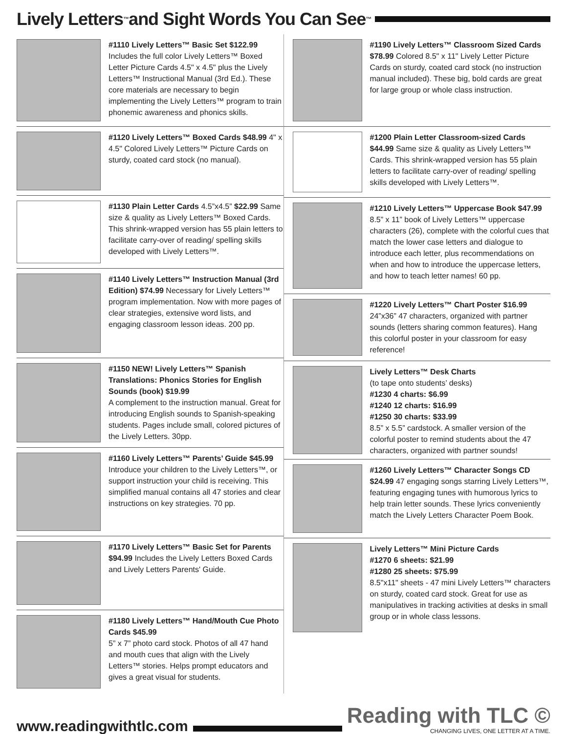Lively Letters<sup>™</sup> and Sight Words You Can See<sup>™</sup>
#1110 Lively Letters™ Basic Set $122.99 Includes the full color Lively Letters™ Boxed Letter Picture Cards 4.5" x 4.5" plus the Lively Letters™ Instructional Manual (3rd Ed.). These core materials are necessary to begin implementing the Lively Letters™ program to train phonemic awareness and phonics skills.
#1120 Lively Letters™ Boxed Cards $48.99 4" x 4.5" Colored Lively Letters™ Picture Cards on sturdy, coated card stock (no manual).
#1130 Plain Letter Cards 4.5”x4.5” $22.99 Same size & quality as Lively Letters™ Boxed Cards. This shrink-wrapped version has 55 plain letters to facilitate carry-over of reading/ spelling skills developed with Lively Letters™.
#1140 Lively Letters™ Instruction Manual (3rd Edition) $74.99 Necessary for Lively Letters™ program implementation. Now with more pages of clear strategies, extensive word lists, and engaging classroom lesson ideas. 200 pp.
#1150 NEW! Lively Letters™ Spanish Translations: Phonics Stories for English Sounds (book) $19.99
A complement to the instruction manual. Great for introducing English sounds to Spanish-speaking students. Pages include small, colored pictures of the Lively Letters. 30pp.
#1160 Lively Letters™ Parents’ Guide $45.99 Introduce your children to the Lively Letters™, or support instruction your child is receiving. This simplified manual contains all 47 stories and clear instructions on key strategies. 70 pp.
#1170 Lively Letters™ Basic Set for Parents $94.99 Includes the Lively Letters Boxed Cards and Lively Letters Parents' Guide.
#1180 Lively Letters™ Hand/Mouth Cue Photo Cards $45.99
5” x 7” photo card stock. Photos of all 47 hand and mouth cues that align with the Lively Letters™ stories. Helps prompt educators and gives a great visual for students.
#1190 Lively Letters™ Classroom Sized Cards $78.99 Colored 8.5" x 11" Lively Letter Picture Cards on sturdy, coated card stock (no instruction manual included). These big, bold cards are great for large group or whole class instruction.
#1200 Plain Letter Classroom-sized Cards $44.99 Same size & quality as Lively Letters™ Cards. This shrink-wrapped version has 55 plain letters to facilitate carry-over of reading/ spelling skills developed with Lively Letters™.
#1210 Lively Letters™ Uppercase Book $47.99 8.5” x 11” book of Lively Letters™ uppercase characters (26), complete with the colorful cues that match the lower case letters and dialogue to introduce each letter, plus recommendations on when and how to introduce the uppercase letters, and how to teach letter names! 60 pp.
#1220 Lively Letters™ Chart Poster $16.99 24”x36” 47 characters, organized with partner sounds (letters sharing common features). Hang this colorful poster in your classroom for easy reference!
Lively Letters™ Desk Charts
(to tape onto students’ desks)
#1230 4 charts: $6.99
#1240 12 charts: $16.99
#1250 30 charts: $33.99
8.5” x 5.5” cardstock. A smaller version of the colorful poster to remind students about the 47 characters, organized with partner sounds!
#1260 Lively Letters™ Character Songs CD $24.99 47 engaging songs starring Lively Letters™, featuring engaging tunes with humorous lyrics to help train letter sounds. These lyrics conveniently match the Lively Letters Character Poem Book.
Lively Letters™ Mini Picture Cards
#1270 6 sheets: $21.99
#1280 25 sheets: $75.99
8.5"x11" sheets - 47 mini Lively Letters™ characters on sturdy, coated card stock. Great for use as manipulatives in tracking activities at desks in small group or in whole class lessons.
www.readingwithtlc.com
Reading with TLC ©
CHANGING LIVES, ONE LETTER AT A TIME.